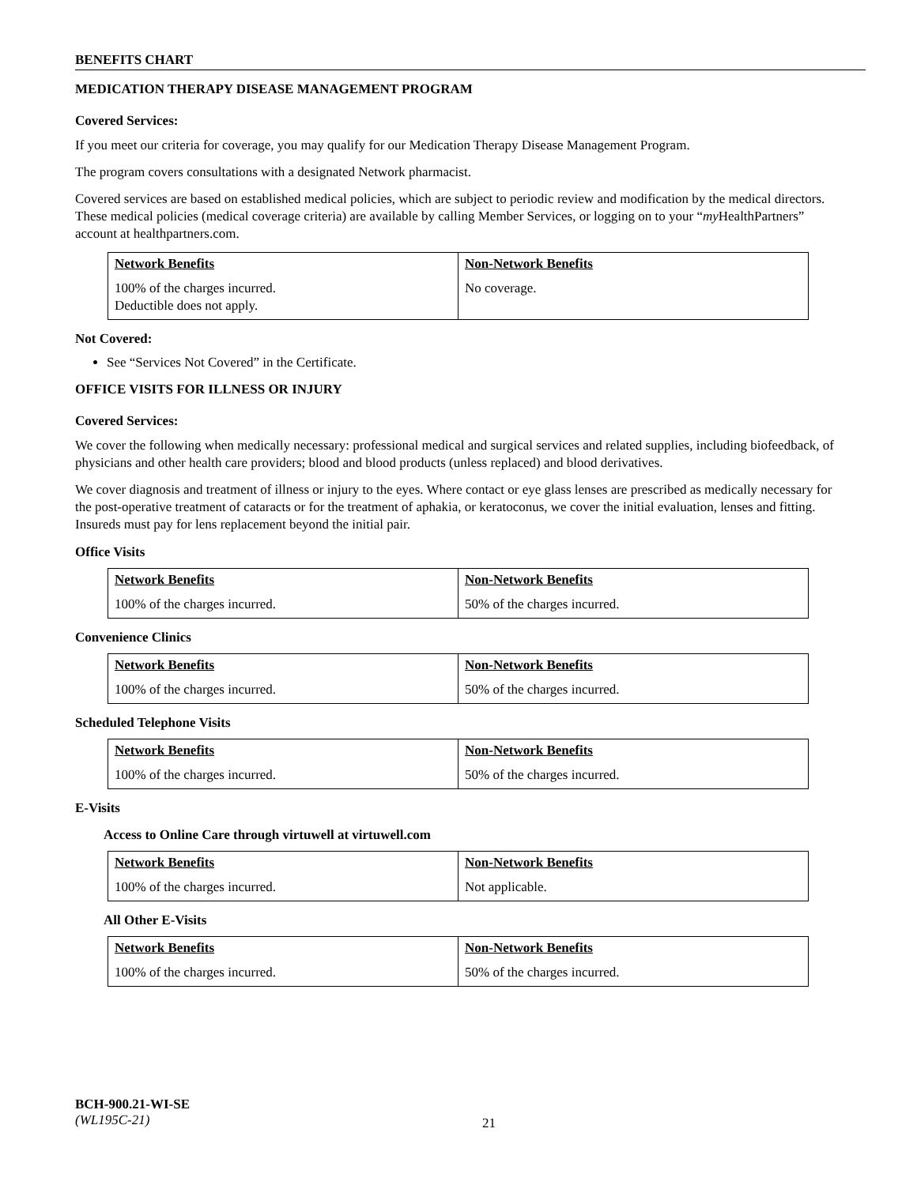BENEFITS CHART
MEDICATION THERAPY DISEASE MANAGEMENT PROGRAM
Covered Services:
If you meet our criteria for coverage, you may qualify for our Medication Therapy Disease Management Program.
The program covers consultations with a designated Network pharmacist.
Covered services are based on established medical policies, which are subject to periodic review and modification by the medical directors. These medical policies (medical coverage criteria) are available by calling Member Services, or logging on to your “my HealthPartners” account at healthpartners.com.
| Network Benefits | Non-Network Benefits |
| --- | --- |
| 100% of the charges incurred. Deductible does not apply. | No coverage. |
Not Covered:
See “Services Not Covered” in the Certificate.
OFFICE VISITS FOR ILLNESS OR INJURY
Covered Services:
We cover the following when medically necessary: professional medical and surgical services and related supplies, including biofeedback, of physicians and other health care providers; blood and blood products (unless replaced) and blood derivatives.
We cover diagnosis and treatment of illness or injury to the eyes. Where contact or eye glass lenses are prescribed as medically necessary for the post-operative treatment of cataracts or for the treatment of aphakia, or keratoconus, we cover the initial evaluation, lenses and fitting. Insureds must pay for lens replacement beyond the initial pair.
Office Visits
| Network Benefits | Non-Network Benefits |
| --- | --- |
| 100% of the charges incurred. | 50% of the charges incurred. |
Convenience Clinics
| Network Benefits | Non-Network Benefits |
| --- | --- |
| 100% of the charges incurred. | 50% of the charges incurred. |
Scheduled Telephone Visits
| Network Benefits | Non-Network Benefits |
| --- | --- |
| 100% of the charges incurred. | 50% of the charges incurred. |
E-Visits
Access to Online Care through virtuwell at virtuwell.com
| Network Benefits | Non-Network Benefits |
| --- | --- |
| 100% of the charges incurred. | Not applicable. |
All Other E-Visits
| Network Benefits | Non-Network Benefits |
| --- | --- |
| 100% of the charges incurred. | 50% of the charges incurred. |
BCH-900.21-WI-SE
(WL195C-21)
21